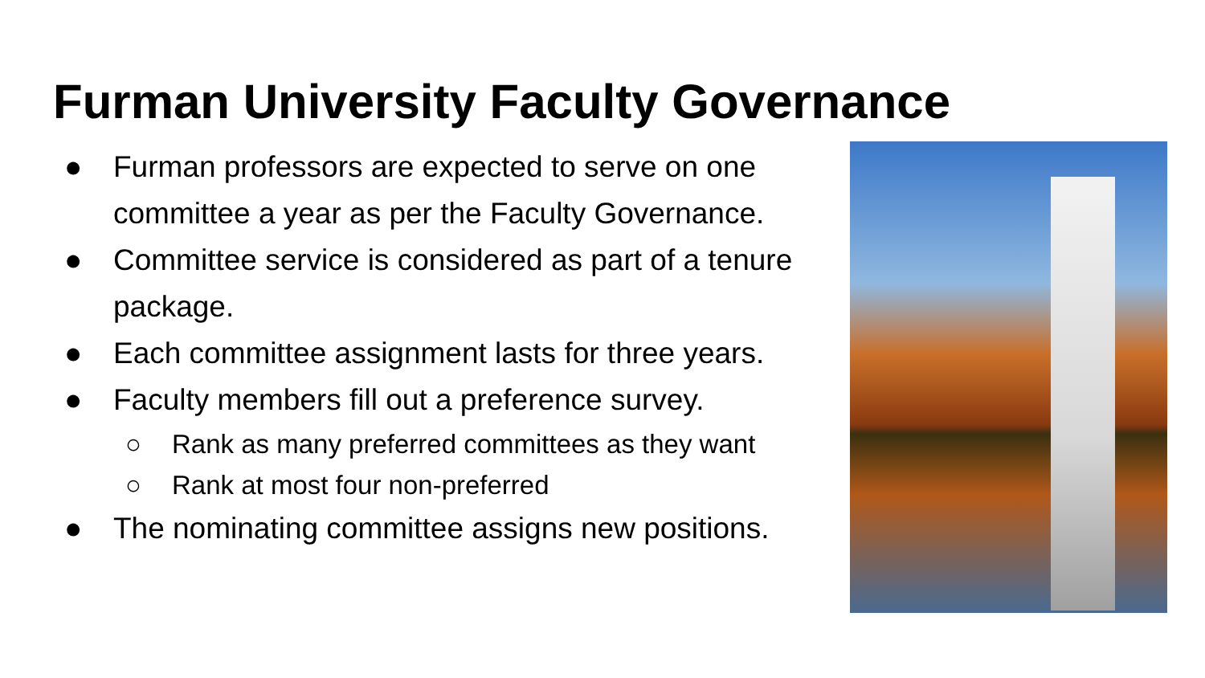Furman University Faculty Governance
● Furman professors are expected to serve on one committee a year as per the Faculty Governance.
● Committee service is considered as part of a tenure package.
● Each committee assignment lasts for three years.
● Faculty members fill out a preference survey.
○ Rank as many preferred committees as they want
○ Rank at most four non-preferred
● The nominating committee assigns new positions.